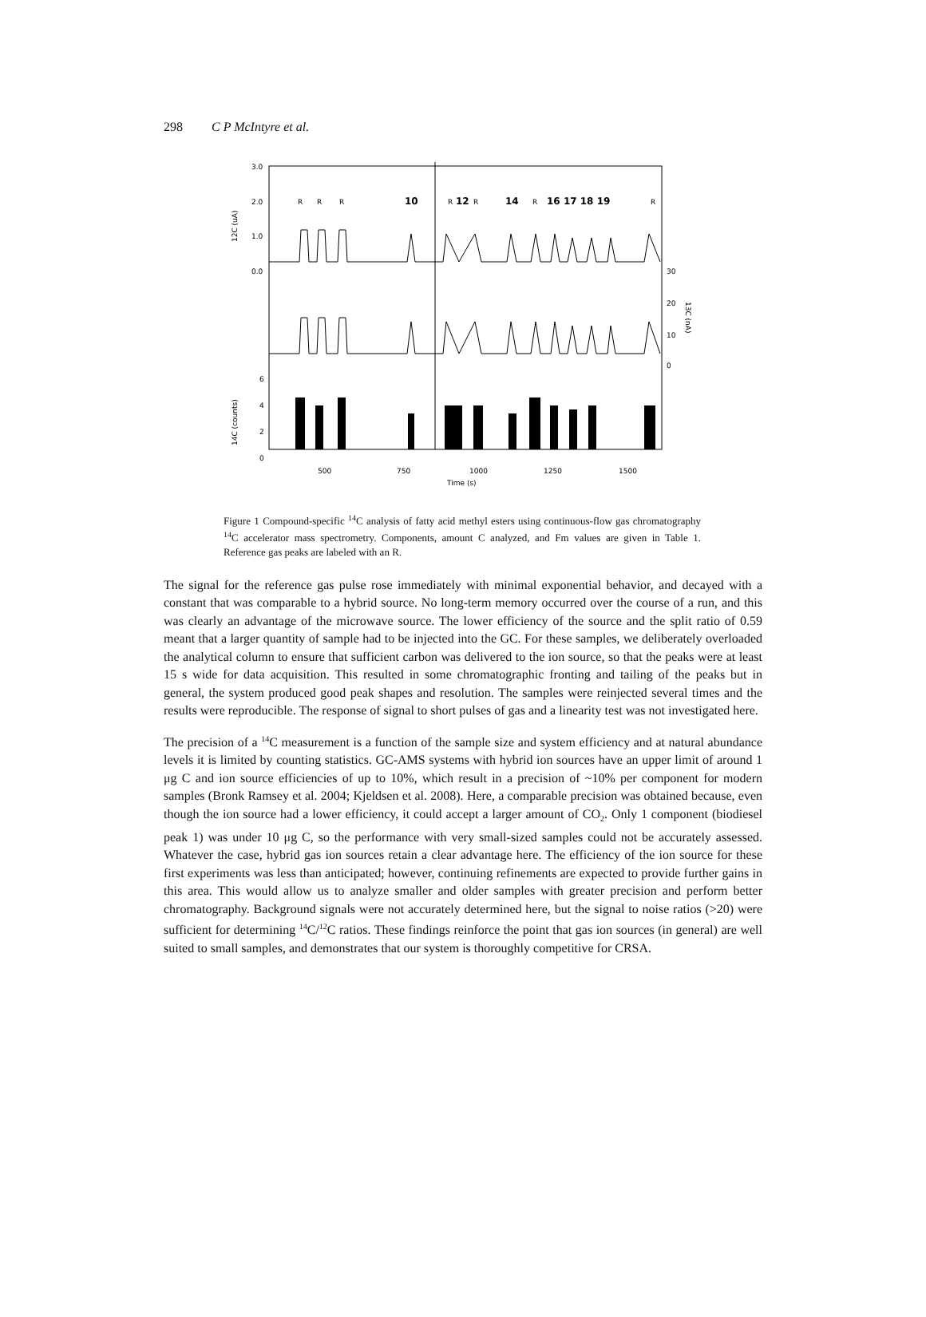298 C P McIntyre et al.
3.0
2.0
1.0
0.0
30
20
10
0
6
4
2
0
500
750
1000
1250
1500
Time (s)
R
R
R
10
R
12
R
14
R
16 17 18 19
R
12C (uA)
13C (nA)
14C (counts)
Figure 1 Compound-specific <sup>14</sup>C analysis of fatty acid methyl esters using continuous-flow gas chromatography <sup>14</sup>C accelerator mass spectrometry. Components, amount C analyzed, and Fm values are given in Table 1. Reference gas peaks are labeled with an R.
The signal for the reference gas pulse rose immediately with minimal exponential behavior, and decayed with a constant that was comparable to a hybrid source. No long-term memory occurred over the course of a run, and this was clearly an advantage of the microwave source. The lower efficiency of the source and the split ratio of 0.59 meant that a larger quantity of sample had to be injected into the GC. For these samples, we deliberately overloaded the analytical column to ensure that sufficient carbon was delivered to the ion source, so that the peaks were at least 15 s wide for data acquisition. This resulted in some chromatographic fronting and tailing of the peaks but in general, the system produced good peak shapes and resolution. The samples were reinjected several times and the results were reproducible. The response of signal to short pulses of gas and a linearity test was not investigated here.
The precision of a <sup>14</sup>C measurement is a function of the sample size and system efficiency and at natural abundance levels it is limited by counting statistics. GC-AMS systems with hybrid ion sources have an upper limit of around 1 μg C and ion source efficiencies of up to 10%, which result in a precision of ~10% per component for modern samples (Bronk Ramsey et al. 2004; Kjeldsen et al. 2008). Here, a comparable precision was obtained because, even though the ion source had a lower efficiency, it could accept a larger amount of CO<sub>2</sub>. Only 1 component (biodiesel peak 1) was under 10 μg C, so the performance with very small-sized samples could not be accurately assessed. Whatever the case, hybrid gas ion sources retain a clear advantage here. The efficiency of the ion source for these first experiments was less than anticipated; however, continuing refinements are expected to provide further gains in this area. This would allow us to analyze smaller and older samples with greater precision and perform better chromatography. Background signals were not accurately determined here, but the signal to noise ratios (>20) were sufficient for determining <sup>14</sup>C/<sup>12</sup>C ratios. These findings reinforce the point that gas ion sources (in general) are well suited to small samples, and demonstrates that our system is thoroughly competitive for CRSA.